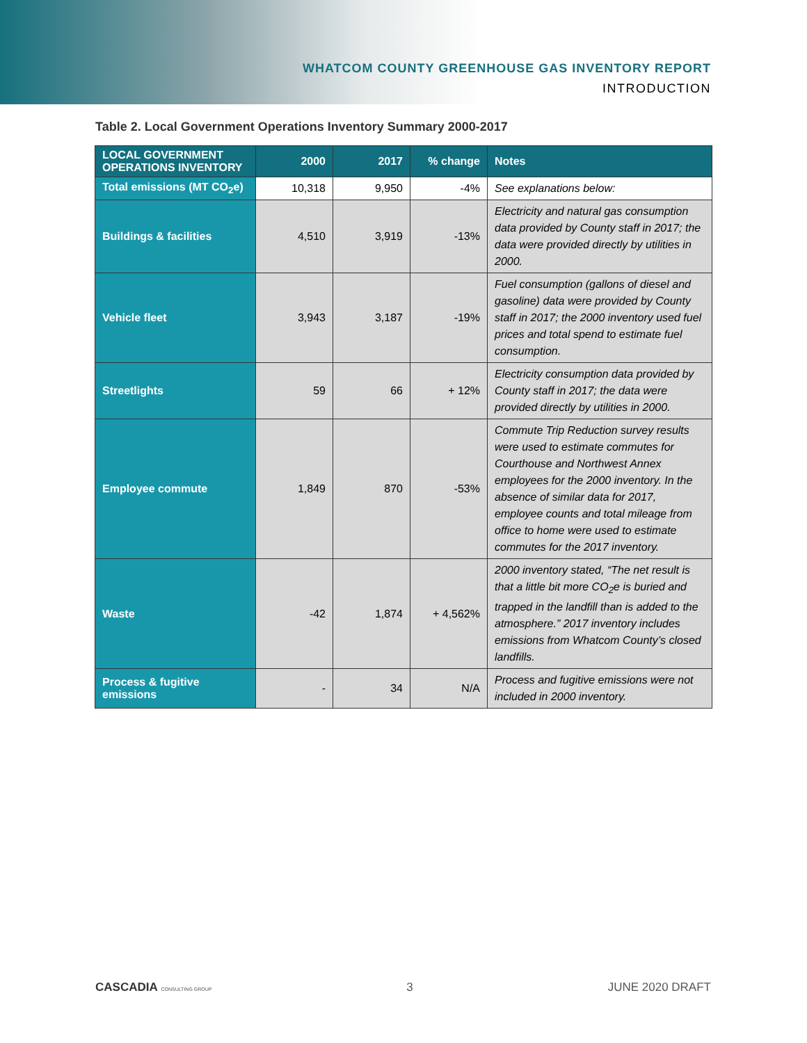WHATCOM COUNTY GREENHOUSE GAS INVENTORY REPORT
INTRODUCTION
Table 2. Local Government Operations Inventory Summary 2000-2017
| LOCAL GOVERNMENT OPERATIONS INVENTORY | 2000 | 2017 | % change | Notes |
| --- | --- | --- | --- | --- |
| Total emissions (MT CO<sub>2</sub>e) | 10,318 | 9,950 | -4% | See explanations below: |
| Buildings & facilities | 4,510 | 3,919 | -13% | Electricity and natural gas consumption data provided by County staff in 2017; the data were provided directly by utilities in 2000. |
| Vehicle fleet | 3,943 | 3,187 | -19% | Fuel consumption (gallons of diesel and gasoline) data were provided by County staff in 2017; the 2000 inventory used fuel prices and total spend to estimate fuel consumption. |
| Streetlights | 59 | 66 | + 12% | Electricity consumption data provided by County staff in 2017; the data were provided directly by utilities in 2000. |
| Employee commute | 1,849 | 870 | -53% | Commute Trip Reduction survey results were used to estimate commutes for Courthouse and Northwest Annex employees for the 2000 inventory. In the absence of similar data for 2017, employee counts and total mileage from office to home were used to estimate commutes for the 2017 inventory. |
| Waste | -42 | 1,874 | + 4,562% | 2000 inventory stated, “The net result is that a little bit more CO<sub>2</sub>e is buried and trapped in the landfill than is added to the atmosphere.” 2017 inventory includes emissions from Whatcom County’s closed landfills. |
| Process & fugitive emissions | - | 34 | N/A | Process and fugitive emissions were not included in 2000 inventory. |
CASCADIA CONSULTING GROUP 3 JUNE 2020 DRAFT